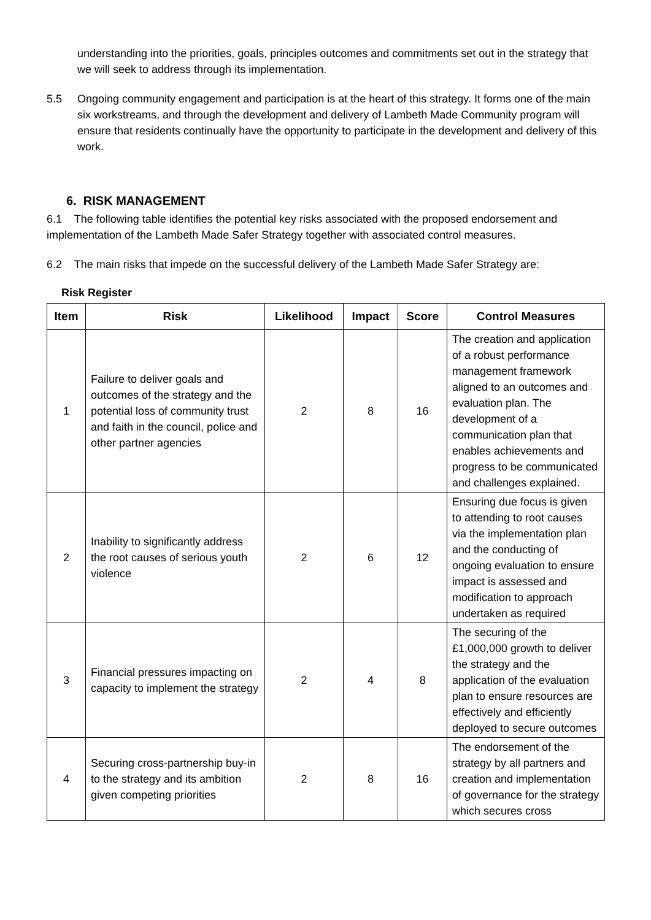understanding into the priorities, goals, principles outcomes and commitments set out in the strategy that we will seek to address through its implementation.
5.5 Ongoing community engagement and participation is at the heart of this strategy. It forms one of the main six workstreams, and through the development and delivery of Lambeth Made Community program will ensure that residents continually have the opportunity to participate in the development and delivery of this work.
6. RISK MANAGEMENT
6.1 The following table identifies the potential key risks associated with the proposed endorsement and implementation of the Lambeth Made Safer Strategy together with associated control measures.
6.2 The main risks that impede on the successful delivery of the Lambeth Made Safer Strategy are:
Risk Register
| Item | Risk | Likelihood | Impact | Score | Control Measures |
| --- | --- | --- | --- | --- | --- |
| 1 | Failure to deliver goals and outcomes of the strategy and the potential loss of community trust and faith in the council, police and other partner agencies | 2 | 8 | 16 | The creation and application of a robust performance management framework aligned to an outcomes and evaluation plan. The development of a communication plan that enables achievements and progress to be communicated and challenges explained. |
| 2 | Inability to significantly address the root causes of serious youth violence | 2 | 6 | 12 | Ensuring due focus is given to attending to root causes via the implementation plan and the conducting of ongoing evaluation to ensure impact is assessed and modification to approach undertaken as required |
| 3 | Financial pressures impacting on capacity to implement the strategy | 2 | 4 | 8 | The securing of the £1,000,000 growth to deliver the strategy and the application of the evaluation plan to ensure resources are effectively and efficiently deployed to secure outcomes |
| 4 | Securing cross-partnership buy-in to the strategy and its ambition given competing priorities | 2 | 8 | 16 | The endorsement of the strategy by all partners and creation and implementation of governance for the strategy which secures cross |